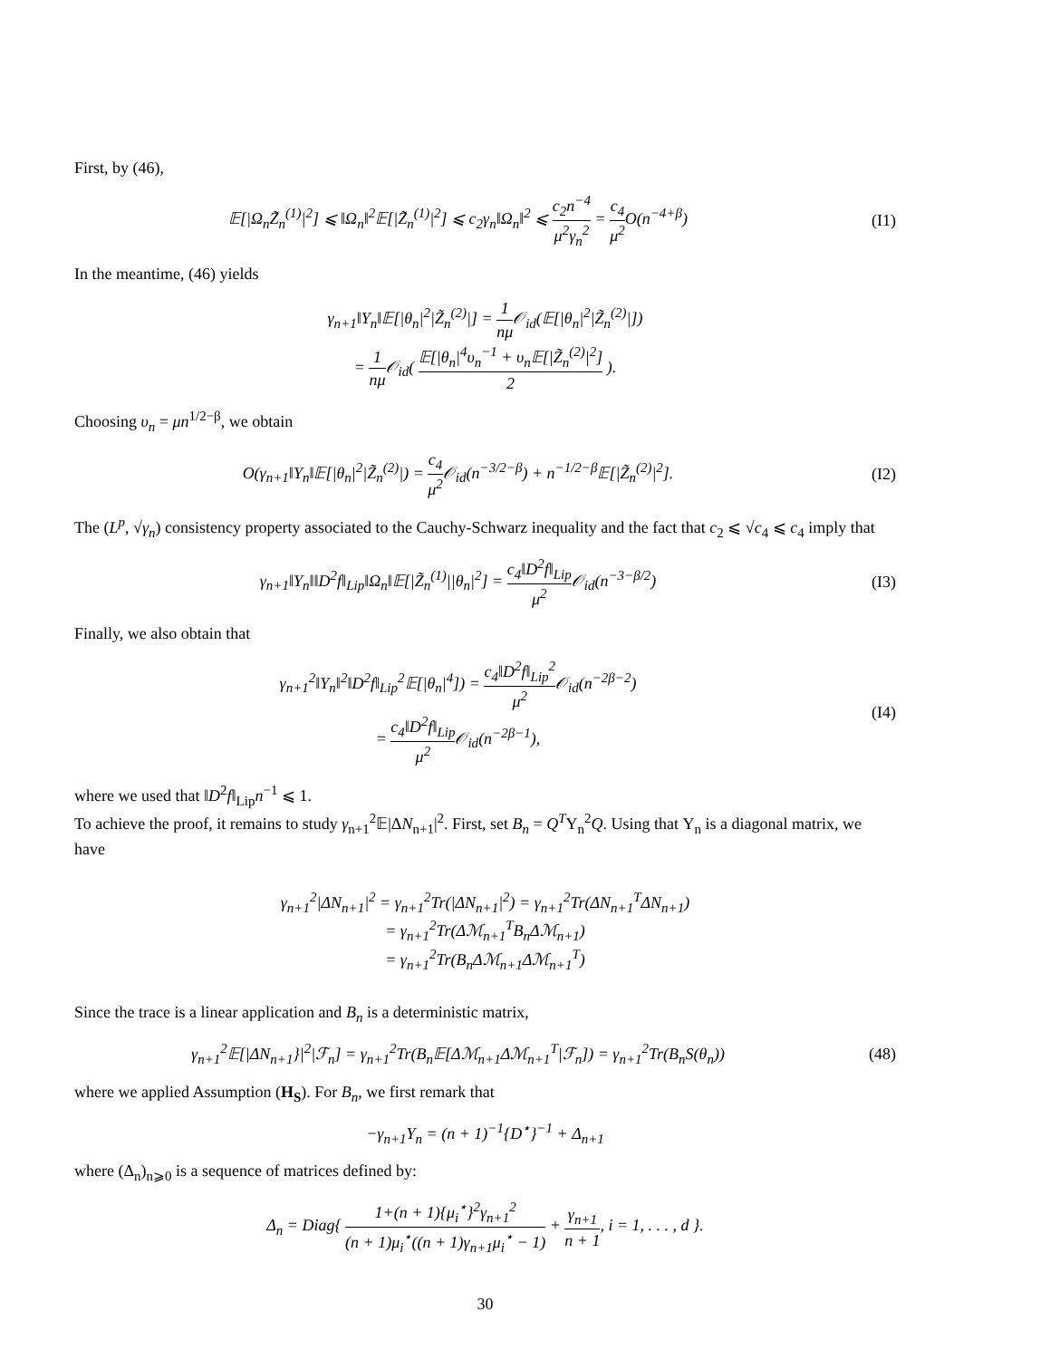First, by (46),
𝔼[|Ω<sub>n</sub>Z̃<sub>n</sub><sup>(1)</sup>|<sup>2</sup>] ⩽ ‖Ω<sub>n</sub>‖<sup>2</sup>𝔼[|Z̃<sub>n</sub><sup>(1)</sup>|<sup>2</sup>] ⩽ c<sub>2</sub>γ<sub>n</sub>‖Ω<sub>n</sub>‖<sup>2</sup> ⩽ c<sub>2</sub>n<sup>−4</sup> μ<sup>2</sup>γ<sub>n</sub><sup>2</sup> = c<sub>4</sub> μ<sup>2</sup> O(n<sup>−4+β</sup>)
(I1)
In the meantime, (46) yields
γ<sub>n+1</sub>‖Υ<sub>n</sub>‖𝔼[|θ<sub>n</sub>|<sup>2</sup>|Z̃<sub>n</sub><sup>(2)</sup>|] = 1 nμ 𝒪<sub>id</sub>(𝔼[|θ<sub>n</sub>|<sup>2</sup>|Z̃<sub>n</sub><sup>(2)</sup>|])
= 1 nμ 𝒪<sub>id</sub>( 𝔼[|θ<sub>n</sub>|<sup>4</sup>υ<sub>n</sub><sup>−1</sup> + υ<sub>n</sub>𝔼[|Z̃<sub>n</sub><sup>(2)</sup>|<sup>2</sup>] 2 ).
Choosing υ<sub>n</sub> = μn<sup>1/2−β</sup>, we obtain
O(γ<sub>n+1</sub>‖Υ<sub>n</sub>‖𝔼[|θ<sub>n</sub>|<sup>2</sup>|Z̃<sub>n</sub><sup>(2)</sup>|) = c<sub>4</sub> μ<sup>2</sup> 𝒪<sub>id</sub>(n<sup>−3/2−β</sup>) + n<sup>−1/2−β</sup>𝔼[|Z̃<sub>n</sub><sup>(2)</sup>|<sup>2</sup>].
(I2)
The (L<sup>p</sup>, √γ<sub>n</sub>) consistency property associated to the Cauchy-Schwarz inequality and the fact that c<sub>2</sub> ⩽ √c<sub>4</sub> ⩽ c<sub>4</sub> imply that
γ<sub>n+1</sub>‖Υ<sub>n</sub>‖‖D<sup>2</sup>f‖<sub>Lip</sub>‖Ω<sub>n</sub>‖𝔼[|Z̃<sub>n</sub><sup>(1)</sup>||θ<sub>n</sub>|<sup>2</sup>] = c<sub>4</sub>‖D<sup>2</sup>f‖<sub>Lip</sub> μ<sup>2</sup> 𝒪<sub>id</sub>(n<sup>−3−β/2</sup>)
(I3)
Finally, we also obtain that
γ<sub>n+1</sub><sup>2</sup>‖Υ<sub>n</sub>‖<sup>2</sup>‖D<sup>2</sup>f‖<sub>Lip</sub><sup>2</sup>𝔼[|θ<sub>n</sub>|<sup>4</sup>]) = c<sub>4</sub>‖D<sup>2</sup>f‖<sub>Lip</sub><sup>2</sup> μ<sup>2</sup> 𝒪<sub>id</sub>(n<sup>−2β−2</sup>)
= c<sub>4</sub>‖D<sup>2</sup>f‖<sub>Lip</sub> μ<sup>2</sup> 𝒪<sub>id</sub>(n<sup>−2β−1</sup>),
(I4)
where we used that ‖D<sup>2</sup>f‖<sub>Lip</sub>n<sup>−1</sup> ⩽ 1.
To achieve the proof, it remains to study γ<sub>n+1</sub><sup>2</sup>𝔼|ΔN<sub>n+1</sub>|<sup>2</sup>. First, set B<sub>n</sub> = Q<sup>T</sup>Υ<sub>n</sub><sup>2</sup>Q. Using that Υ<sub>n</sub> is a diagonal matrix, we have
γ<sub>n+1</sub><sup>2</sup>|ΔN<sub>n+1</sub>|<sup>2</sup> = γ<sub>n+1</sub><sup>2</sup>Tr(|ΔN<sub>n+1</sub>|<sup>2</sup>) = γ<sub>n+1</sub><sup>2</sup>Tr(ΔN<sub>n+1</sub><sup>T</sup>ΔN<sub>n+1</sub>)
= γ<sub>n+1</sub><sup>2</sup>Tr(Δℳ<sub>n+1</sub><sup>T</sup>B<sub>n</sub>Δℳ<sub>n+1</sub>)
= γ<sub>n+1</sub><sup>2</sup>Tr(B<sub>n</sub>Δℳ<sub>n+1</sub>Δℳ<sub>n+1</sub><sup>T</sup>)
Since the trace is a linear application and B<sub>n</sub> is a deterministic matrix,
γ<sub>n+1</sub><sup>2</sup>𝔼[|ΔN<sub>n+1</sub>}|<sup>2</sup>|ℱ<sub>n</sub>] = γ<sub>n+1</sub><sup>2</sup>Tr(B<sub>n</sub>𝔼[Δℳ<sub>n+1</sub>Δℳ<sub>n+1</sub><sup>T</sup>|ℱ<sub>n</sub>]) = γ<sub>n+1</sub><sup>2</sup>Tr(B<sub>n</sub>S(θ<sub>n</sub>))
(48)
where we applied Assumption (H<sub>S</sub>). For B<sub>n</sub>, we first remark that
−γ<sub>n+1</sub>Υ<sub>n</sub> = (n + 1)<sup>−1</sup>{D<sup>⋆</sup>}<sup>−1</sup> + Δ<sub>n+1</sub>
where (Δ<sub>n</sub>)<sub>n⩾0</sub> is a sequence of matrices defined by:
Δ<sub>n</sub> = Diag{ 1+(n + 1){μ<sub>i</sub><sup>⋆</sup>}<sup>2</sup>γ<sub>n+1</sub><sup>2</sup> (n + 1)μ<sub>i</sub><sup>⋆</sup>((n + 1)γ<sub>n+1</sub>μ<sub>i</sub><sup>⋆</sup> − 1) + γ<sub>n+1</sub> n + 1, i = 1, . . . , d }.
30